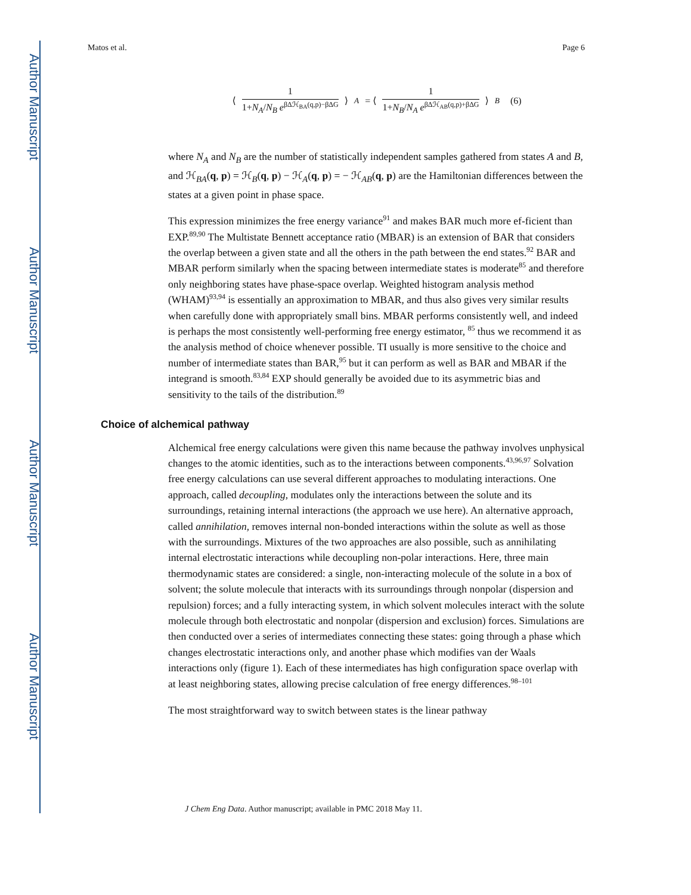Author Manuscript
Author Manuscript
Author Manuscript
Author Manuscript
Matos et al. Page 6
⟨ 1 1+N<sub>A</sub>/N<sub>B</sub> e<sup>βΔℋ<sub>BA</sub>(q,p)−βΔG</sup> ⟩<sub>A</sub> = ⟨ 1 1+N<sub>B</sub>/N<sub>A</sub> e<sup>βΔℋ<sub>AB</sub>(q,p)+βΔG</sup> ⟩<sub>B</sub> (6)
where N<sub>A</sub> and N<sub>B</sub> are the number of statistically independent samples gathered from states A and B, and ℋ<sub>BA</sub>(q, p) = ℋ<sub>B</sub>(q, p) − ℋ<sub>A</sub>(q, p) = − ℋ<sub>AB</sub>(q, p) are the Hamiltonian differences between the states at a given point in phase space.
This expression minimizes the free energy variance<sup>91</sup> and makes BAR much more ef-ficient than EXP.<sup>89,90</sup> The Multistate Bennett acceptance ratio (MBAR) is an extension of BAR that considers the overlap between a given state and all the others in the path between the end states.<sup>92</sup> BAR and MBAR perform similarly when the spacing between intermediate states is moderate<sup>85</sup> and therefore only neighboring states have phase-space overlap. Weighted histogram analysis method (WHAM)<sup>93,94</sup> is essentially an approximation to MBAR, and thus also gives very similar results when carefully done with appropriately small bins. MBAR performs consistently well, and indeed is perhaps the most consistently well-performing free energy estimator, <sup>85</sup> thus we recommend it as the analysis method of choice whenever possible. TI usually is more sensitive to the choice and number of intermediate states than BAR,<sup>95</sup> but it can perform as well as BAR and MBAR if the integrand is smooth.<sup>83,84</sup> EXP should generally be avoided due to its asymmetric bias and sensitivity to the tails of the distribution.<sup>89</sup>
Choice of alchemical pathway
Alchemical free energy calculations were given this name because the pathway involves unphysical changes to the atomic identities, such as to the interactions between components.<sup>43,96,97</sup> Solvation free energy calculations can use several different approaches to modulating interactions. One approach, called decoupling, modulates only the interactions between the solute and its surroundings, retaining internal interactions (the approach we use here). An alternative approach, called annihilation, removes internal non-bonded interactions within the solute as well as those with the surroundings. Mixtures of the two approaches are also possible, such as annihilating internal electrostatic interactions while decoupling non-polar interactions. Here, three main thermodynamic states are considered: a single, non-interacting molecule of the solute in a box of solvent; the solute molecule that interacts with its surroundings through nonpolar (dispersion and repulsion) forces; and a fully interacting system, in which solvent molecules interact with the solute molecule through both electrostatic and nonpolar (dispersion and exclusion) forces. Simulations are then conducted over a series of intermediates connecting these states: going through a phase which changes electrostatic interactions only, and another phase which modifies van der Waals interactions only (figure 1). Each of these intermediates has high configuration space overlap with at least neighboring states, allowing precise calculation of free energy differences.<sup>98–101</sup>
The most straightforward way to switch between states is the linear pathway
J Chem Eng Data. Author manuscript; available in PMC 2018 May 11.